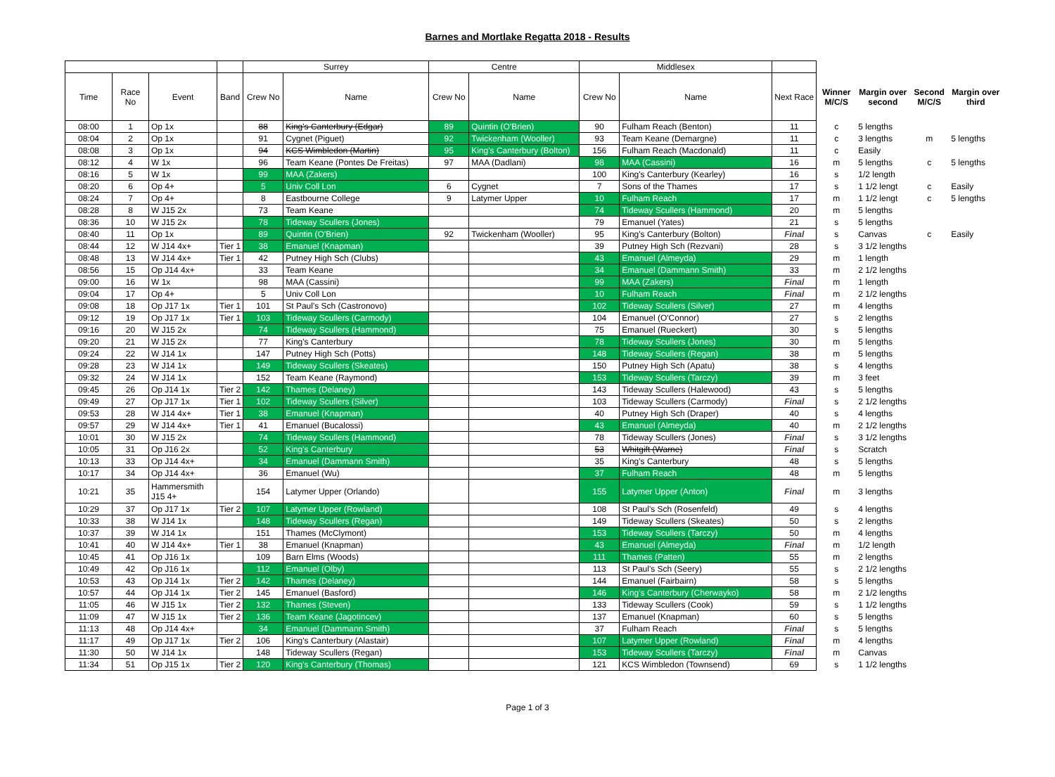Barnes and Mortlake Regatta 2018 - Results
| | | | | Surrey | | Centre | | Middlesex | | | | | | |
| --- | --- | --- | --- | --- | --- | --- | --- | --- | --- | --- | --- | --- | --- | --- |
| Time | Race No | Event | Band | Crew No | Name | Crew No | Name | Crew No | Name | Next Race | Winner M/C/S | Margin over second | Second M/C/S | Margin over third |
| 08:00 | 1 | Op 1x | | 88 | King's Canterbury (Edgar) | 89 | Quintin (O'Brien) | 90 | Fulham Reach (Benton) | 11 | c | 5 lengths | | |
| 08:04 | 2 | Op 1x | | 91 | Cygnet (Piguet) | 92 | Twickenham (Wooller) | 93 | Team Keane (Demargne) | 11 | c | 3 lengths | m | 5 lengths |
| 08:08 | 3 | Op 1x | | 94 | KCS Wimbledon (Martin) | 95 | King's Canterbury (Bolton) | 156 | Fulham Reach (Macdonald) | 11 | c | Easily | | |
| 08:12 | 4 | W 1x | | 96 | Team Keane (Pontes De Freitas) | 97 | MAA (Dadlani) | 98 | MAA (Cassini) | 16 | m | 5 lengths | c | 5 lengths |
| 08:16 | 5 | W 1x | | 99 | MAA (Zakers) | | | 100 | King's Canterbury (Kearley) | 16 | s | 1/2 length | | |
| 08:20 | 6 | Op 4+ | | 5 | Univ Coll Lon | 6 | Cygnet | 7 | Sons of the Thames | 17 | s | 1 1/2 lengt | c | Easily |
| 08:24 | 7 | Op 4+ | | 8 | Eastbourne College | 9 | Latymer Upper | 10 | Fulham Reach | 17 | m | 1 1/2 lengt | c | 5 lengths |
| 08:28 | 8 | W J15 2x | | 73 | Team Keane | | | 74 | Tideway Scullers (Hammond) | 20 | m | 5 lengths | | |
| 08:36 | 10 | W J15 2x | | 78 | Tideway Scullers (Jones) | | | 79 | Emanuel (Yates) | 21 | s | 5 lengths | | |
| 08:40 | 11 | Op 1x | | 89 | Quintin (O'Brien) | 92 | Twickenham (Wooller) | 95 | King's Canterbury (Bolton) | Final | s | Canvas | c | Easily |
| 08:44 | 12 | W J14 4x+ | Tier 1 | 38 | Emanuel (Knapman) | | | 39 | Putney High Sch (Rezvani) | 28 | s | 3 1/2 lengths | | |
| 08:48 | 13 | W J14 4x+ | Tier 1 | 42 | Putney High Sch (Clubs) | | | 43 | Emanuel (Almeyda) | 29 | m | 1 length | | |
| 08:56 | 15 | Op J14 4x+ | | 33 | Team Keane | | | 34 | Emanuel (Dammann Smith) | 33 | m | 2 1/2 lengths | | |
| 09:00 | 16 | W 1x | | 98 | MAA (Cassini) | | | 99 | MAA (Zakers) | Final | m | 1 length | | |
| 09:04 | 17 | Op 4+ | | 5 | Univ Coll Lon | | | 10 | Fulham Reach | Final | m | 2 1/2 lengths | | |
| 09:08 | 18 | Op J17 1x | Tier 1 | 101 | St Paul's Sch (Castronovo) | | | 102 | Tideway Scullers (Silver) | 27 | m | 4 lengths | | |
| 09:12 | 19 | Op J17 1x | Tier 1 | 103 | Tideway Scullers (Carmody) | | | 104 | Emanuel (O'Connor) | 27 | s | 2 lengths | | |
| 09:16 | 20 | W J15 2x | | 74 | Tideway Scullers (Hammond) | | | 75 | Emanuel (Rueckert) | 30 | s | 5 lengths | | |
| 09:20 | 21 | W J15 2x | | 77 | King's Canterbury | | | 78 | Tideway Scullers (Jones) | 30 | m | 5 lengths | | |
| 09:24 | 22 | W J14 1x | | 147 | Putney High Sch (Potts) | | | 148 | Tideway Scullers (Regan) | 38 | m | 5 lengths | | |
| 09:28 | 23 | W J14 1x | | 149 | Tideway Scullers (Skeates) | | | 150 | Putney High Sch (Apatu) | 38 | s | 4 lengths | | |
| 09:32 | 24 | W J14 1x | | 152 | Team Keane (Raymond) | | | 153 | Tideway Scullers (Tarczy) | 39 | m | 3 feet | | |
| 09:45 | 26 | Op J14 1x | Tier 2 | 142 | Thames (Delaney) | | | 143 | Tideway Scullers (Halewood) | 43 | s | 5 lengths | | |
| 09:49 | 27 | Op J17 1x | Tier 1 | 102 | Tideway Scullers (Silver) | | | 103 | Tideway Scullers (Carmody) | Final | s | 2 1/2 lengths | | |
| 09:53 | 28 | W J14 4x+ | Tier 1 | 38 | Emanuel (Knapman) | | | 40 | Putney High Sch (Draper) | 40 | s | 4 lengths | | |
| 09:57 | 29 | W J14 4x+ | Tier 1 | 41 | Emanuel (Bucalossi) | | | 43 | Emanuel (Almeyda) | 40 | m | 2 1/2 lengths | | |
| 10:01 | 30 | W J15 2x | | 74 | Tideway Scullers (Hammond) | | | 78 | Tideway Scullers (Jones) | Final | s | 3 1/2 lengths | | |
| 10:05 | 31 | Op J16 2x | | 52 | King's Canterbury | | | 53 | Whitgift (Warne) | Final | s | Scratch | | |
| 10:13 | 33 | Op J14 4x+ | | 34 | Emanuel (Dammann Smith) | | | 35 | King's Canterbury | 48 | s | 5 lengths | | |
| 10:17 | 34 | Op J14 4x+ | | 36 | Emanuel (Wu) | | | 37 | Fulham Reach | 48 | m | 5 lengths | | |
| 10:21 | 35 | Hammersmith J15 4+ | | 154 | Latymer Upper (Orlando) | | | 155 | Latymer Upper (Anton) | Final | m | 3 lengths | | |
| 10:29 | 37 | Op J17 1x | Tier 2 | 107 | Latymer Upper (Rowland) | | | 108 | St Paul's Sch (Rosenfeld) | 49 | s | 4 lengths | | |
| 10:33 | 38 | W J14 1x | | 148 | Tideway Scullers (Regan) | | | 149 | Tideway Scullers (Skeates) | 50 | s | 2 lengths | | |
| 10:37 | 39 | W J14 1x | | 151 | Thames (McClymont) | | | 153 | Tideway Scullers (Tarczy) | 50 | m | 4 lengths | | |
| 10:41 | 40 | W J14 4x+ | Tier 1 | 38 | Emanuel (Knapman) | | | 43 | Emanuel (Almeyda) | Final | m | 1/2 length | | |
| 10:45 | 41 | Op J16 1x | | 109 | Barn Elms (Woods) | | | 111 | Thames (Patten) | 55 | m | 2 lengths | | |
| 10:49 | 42 | Op J16 1x | | 112 | Emanuel (Olby) | | | 113 | St Paul's Sch (Seery) | 55 | s | 2 1/2 lengths | | |
| 10:53 | 43 | Op J14 1x | Tier 2 | 142 | Thames (Delaney) | | | 144 | Emanuel (Fairbairn) | 58 | s | 5 lengths | | |
| 10:57 | 44 | Op J14 1x | Tier 2 | 145 | Emanuel (Basford) | | | 146 | King's Canterbury (Cherwayko) | 58 | m | 2 1/2 lengths | | |
| 11:05 | 46 | W J15 1x | Tier 2 | 132 | Thames (Steven) | | | 133 | Tideway Scullers (Cook) | 59 | s | 1 1/2 lengths | | |
| 11:09 | 47 | W J15 1x | Tier 2 | 136 | Team Keane (Jagotincev) | | | 137 | Emanuel (Knapman) | 60 | s | 5 lengths | | |
| 11:13 | 48 | Op J14 4x+ | | 34 | Emanuel (Dammann Smith) | | | 37 | Fulham Reach | Final | s | 5 lengths | | |
| 11:17 | 49 | Op J17 1x | Tier 2 | 106 | King's Canterbury (Alastair) | | | 107 | Latymer Upper (Rowland) | Final | m | 4 lengths | | |
| 11:30 | 50 | W J14 1x | | 148 | Tideway Scullers (Regan) | | | 153 | Tideway Scullers (Tarczy) | Final | m | Canvas | | |
| 11:34 | 51 | Op J15 1x | Tier 2 | 120 | King's Canterbury (Thomas) | | | 121 | KCS Wimbledon (Townsend) | 69 | s | 1 1/2 lengths | | |
Page 1 of 3